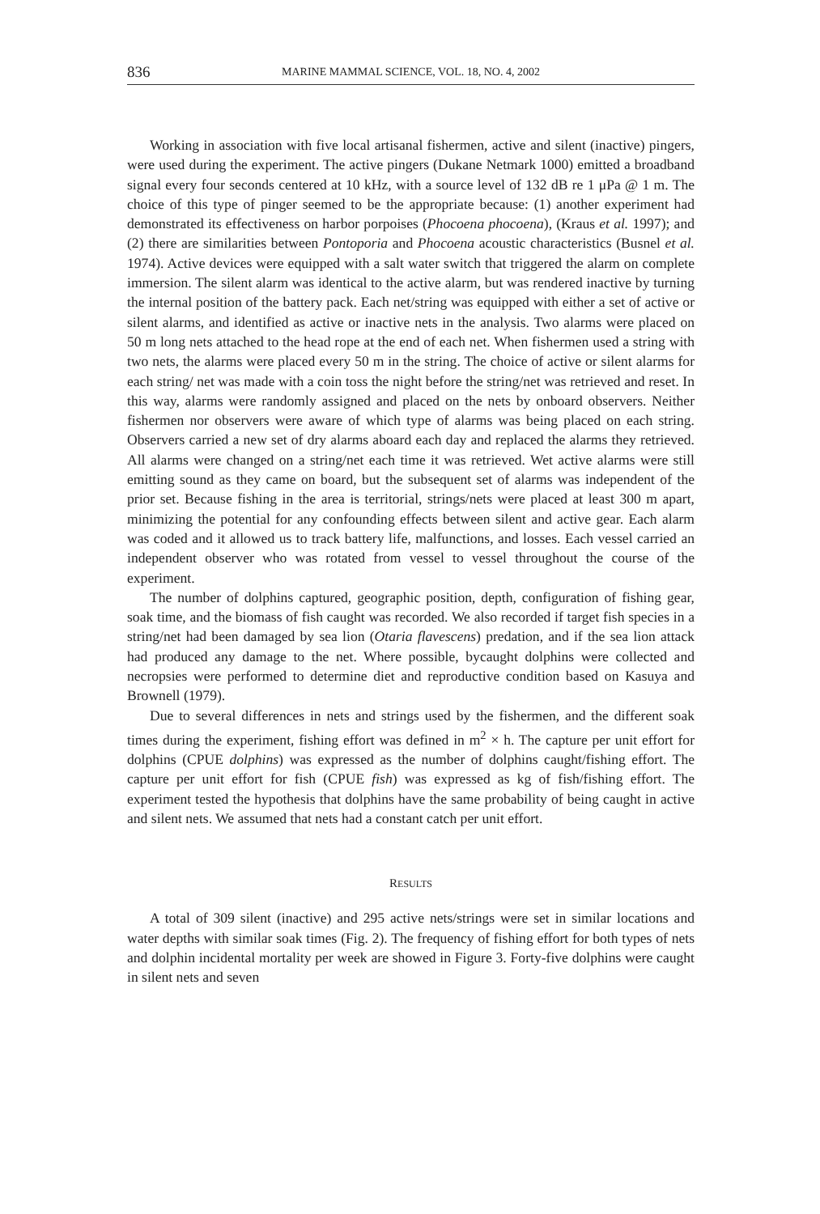836 MARINE MAMMAL SCIENCE, VOL. 18, NO. 4, 2002
Working in association with five local artisanal fishermen, active and silent (inactive) pingers, were used during the experiment. The active pingers (Dukane Netmark 1000) emitted a broadband signal every four seconds centered at 10 kHz, with a source level of 132 dB re 1 μPa @ 1 m. The choice of this type of pinger seemed to be the appropriate because: (1) another experiment had demonstrated its effectiveness on harbor porpoises (Phocoena phocoena), (Kraus et al. 1997); and (2) there are similarities between Pontoporia and Phocoena acoustic characteristics (Busnel et al. 1974). Active devices were equipped with a salt water switch that triggered the alarm on complete immersion. The silent alarm was identical to the active alarm, but was rendered inactive by turning the internal position of the battery pack. Each net/string was equipped with either a set of active or silent alarms, and identified as active or inactive nets in the analysis. Two alarms were placed on 50 m long nets attached to the head rope at the end of each net. When fishermen used a string with two nets, the alarms were placed every 50 m in the string. The choice of active or silent alarms for each string/ net was made with a coin toss the night before the string/net was retrieved and reset. In this way, alarms were randomly assigned and placed on the nets by onboard observers. Neither fishermen nor observers were aware of which type of alarms was being placed on each string. Observers carried a new set of dry alarms aboard each day and replaced the alarms they retrieved. All alarms were changed on a string/net each time it was retrieved. Wet active alarms were still emitting sound as they came on board, but the subsequent set of alarms was independent of the prior set. Because fishing in the area is territorial, strings/nets were placed at least 300 m apart, minimizing the potential for any confounding effects between silent and active gear. Each alarm was coded and it allowed us to track battery life, malfunctions, and losses. Each vessel carried an independent observer who was rotated from vessel to vessel throughout the course of the experiment.
The number of dolphins captured, geographic position, depth, configuration of fishing gear, soak time, and the biomass of fish caught was recorded. We also recorded if target fish species in a string/net had been damaged by sea lion (Otaria flavescens) predation, and if the sea lion attack had produced any damage to the net. Where possible, bycaught dolphins were collected and necropsies were performed to determine diet and reproductive condition based on Kasuya and Brownell (1979).
Due to several differences in nets and strings used by the fishermen, and the different soak times during the experiment, fishing effort was defined in m<sup>2</sup> × h. The capture per unit effort for dolphins (CPUE dolphins) was expressed as the number of dolphins caught/fishing effort. The capture per unit effort for fish (CPUE fish) was expressed as kg of fish/fishing effort. The experiment tested the hypothesis that dolphins have the same probability of being caught in active and silent nets. We assumed that nets had a constant catch per unit effort.
RESULTS
A total of 309 silent (inactive) and 295 active nets/strings were set in similar locations and water depths with similar soak times (Fig. 2). The frequency of fishing effort for both types of nets and dolphin incidental mortality per week are showed in Figure 3. Forty-five dolphins were caught in silent nets and seven